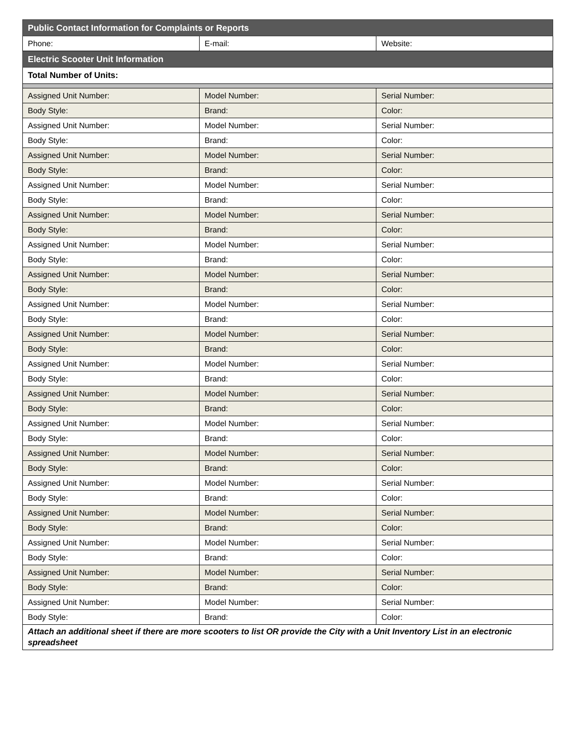| Public Contact Information for Complaints or Reports | | |
| --- | --- | --- |
| Phone: | E-mail: | Website: |
| Electric Scooter Unit Information | | |
| Total Number of Units: | | |
| Assigned Unit Number: | Model Number: | Serial Number: |
| Body Style: | Brand: | Color: |
| Assigned Unit Number: | Model Number: | Serial Number: |
| Body Style: | Brand: | Color: |
| Assigned Unit Number: | Model Number: | Serial Number: |
| Body Style: | Brand: | Color: |
| Assigned Unit Number: | Model Number: | Serial Number: |
| Body Style: | Brand: | Color: |
| Assigned Unit Number: | Model Number: | Serial Number: |
| Body Style: | Brand: | Color: |
| Assigned Unit Number: | Model Number: | Serial Number: |
| Body Style: | Brand: | Color: |
| Assigned Unit Number: | Model Number: | Serial Number: |
| Body Style: | Brand: | Color: |
| Assigned Unit Number: | Model Number: | Serial Number: |
| Body Style: | Brand: | Color: |
| Assigned Unit Number: | Model Number: | Serial Number: |
| Body Style: | Brand: | Color: |
| Assigned Unit Number: | Model Number: | Serial Number: |
| Body Style: | Brand: | Color: |
| Assigned Unit Number: | Model Number: | Serial Number: |
| Body Style: | Brand: | Color: |
| Assigned Unit Number: | Model Number: | Serial Number: |
| Body Style: | Brand: | Color: |
| Assigned Unit Number: | Model Number: | Serial Number: |
| Body Style: | Brand: | Color: |
| Assigned Unit Number: | Model Number: | Serial Number: |
| Body Style: | Brand: | Color: |
| Assigned Unit Number: | Model Number: | Serial Number: |
| Body Style: | Brand: | Color: |
| Assigned Unit Number: | Model Number: | Serial Number: |
| Body Style: | Brand: | Color: |
| Assigned Unit Number: | Model Number: | Serial Number: |
| Body Style: | Brand: | Color: |
| Assigned Unit Number: | Model Number: | Serial Number: |
| Body Style: | Brand: | Color: |
| Attach an additional sheet if there are more scooters to list OR provide the City with a Unit Inventory List in an electronic spreadsheet | | |